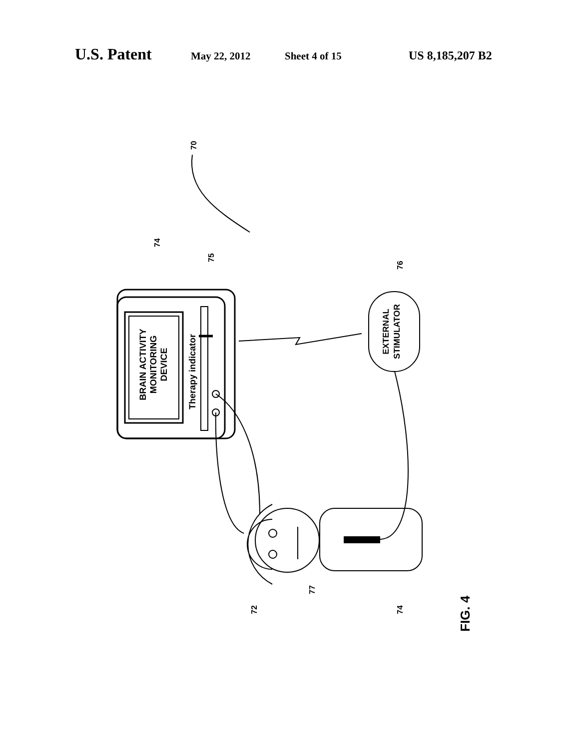U.S. Patent May 22, 2012 Sheet 4 of 15 US 8,185,207 B2
BRAIN ACTIVITY
MONITORING
DEVICE
Therapy indicator
EXTERNAL
STIMULATOR
70
74
75
76
72
77
74
FIG. 4